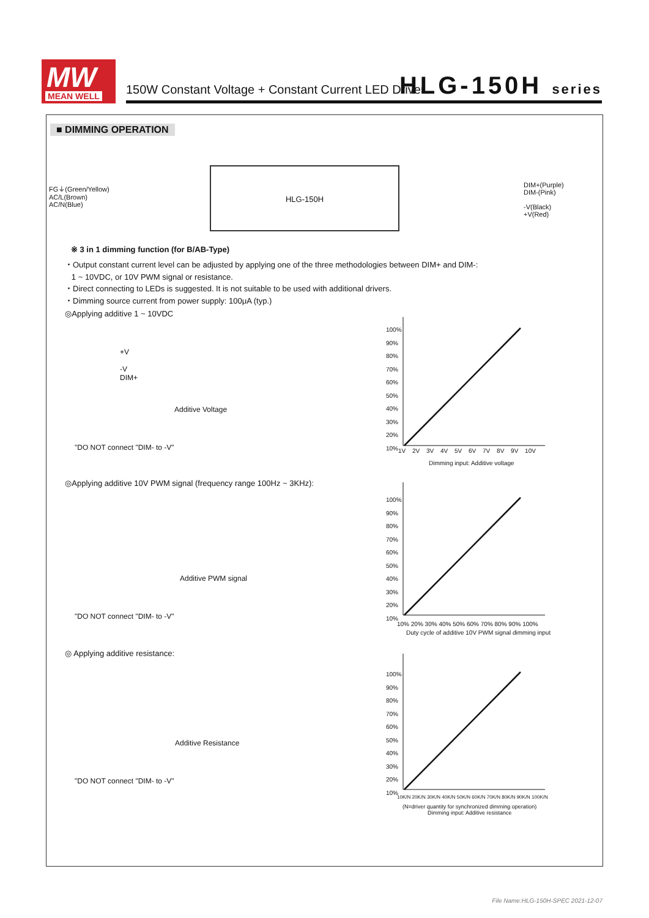MW
MEAN WELL
150W Constant Voltage + Constant Current LED Driver
HLG-150H series
■ DIMMING OPERATION
FG⏚(Green/Yellow)
AC/L(Brown)
AC/N(Blue)
HLG-150H
DIM+(Purple)
DIM-(Pink)
-V(Black)
+V(Red)
※ 3 in 1 dimming function (for B/AB-Type)
・Output constant current level can be adjusted by applying one of the three methodologies between DIM+ and DIM-:
1 ~ 10VDC, or 10V PWM signal or resistance.
・Direct connecting to LEDs is suggested. It is not suitable to be used with additional drivers.
・Dimming source current from power supply: 100μA (typ.)
◎Applying additive 1 ~ 10VDC
+V
-V
DIM+
Additive Voltage
"DO NOT connect "DIM- to -V"
100%
90%
80%
70%
60%
50%
40%
30%
20%
10%
1V 2V 3V 4V 5V 6V 7V 8V 9V 10V
Dimming input: Additive voltage
◎Applying additive 10V PWM signal (frequency range 100Hz ~ 3KHz):
Additive PWM signal
"DO NOT connect "DIM- to -V"
100%
90%
80%
70%
60%
50%
40%
30%
20%
10%
10% 20% 30% 40% 50% 60% 70% 80% 90% 100%
Duty cycle of additive 10V PWM signal dimming input
◎ Applying additive resistance:
Additive Resistance
"DO NOT connect "DIM- to -V"
100%
90%
80%
70%
60%
50%
40%
30%
20%
10%
10K/N 20K/N 30K/N 40K/N 50K/N 60K/N 70K/N 80K/N 90K/N 100K/N
(N=driver quantity for synchronized dimming operation)
Dimming input: Additive resistance
File Name:HLG-150H-SPEC 2021-12-07